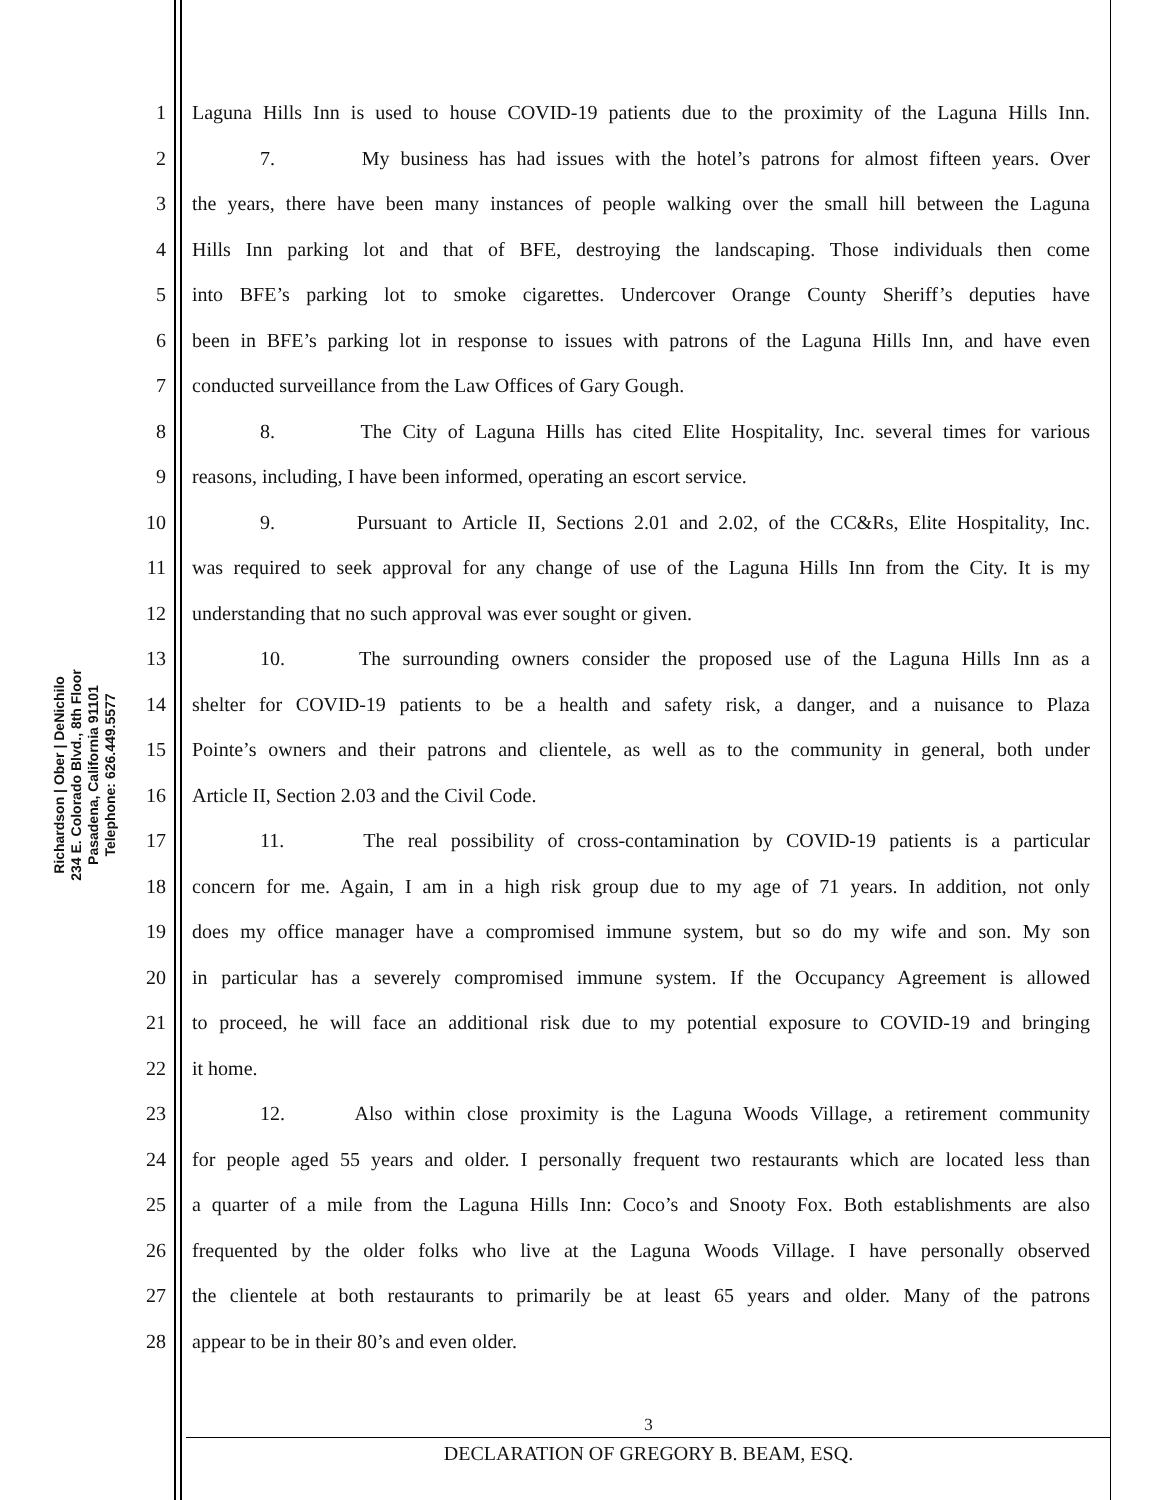Richardson | Ober | DeNichilo
234 E. Colorado Blvd., 8th Floor
Pasadena, California 91101
Telephone: 626.449.5577
1 Laguna Hills Inn is used to house COVID-19 patients due to the proximity of the Laguna Hills Inn.
2 7. My business has had issues with the hotel’s patrons for almost fifteen years. Over
3 the years, there have been many instances of people walking over the small hill between the Laguna
4 Hills Inn parking lot and that of BFE, destroying the landscaping. Those individuals then come
5 into BFE’s parking lot to smoke cigarettes. Undercover Orange County Sheriff’s deputies have
6 been in BFE’s parking lot in response to issues with patrons of the Laguna Hills Inn, and have even
7 conducted surveillance from the Law Offices of Gary Gough.
8 8. The City of Laguna Hills has cited Elite Hospitality, Inc. several times for various
9 reasons, including, I have been informed, operating an escort service.
10 9. Pursuant to Article II, Sections 2.01 and 2.02, of the CC&Rs, Elite Hospitality, Inc.
11 was required to seek approval for any change of use of the Laguna Hills Inn from the City. It is my
12 understanding that no such approval was ever sought or given.
13 10. The surrounding owners consider the proposed use of the Laguna Hills Inn as a
14 shelter for COVID-19 patients to be a health and safety risk, a danger, and a nuisance to Plaza
15 Pointe’s owners and their patrons and clientele, as well as to the community in general, both under
16 Article II, Section 2.03 and the Civil Code.
17 11. The real possibility of cross-contamination by COVID-19 patients is a particular
18 concern for me. Again, I am in a high risk group due to my age of 71 years. In addition, not only
19 does my office manager have a compromised immune system, but so do my wife and son. My son
20 in particular has a severely compromised immune system. If the Occupancy Agreement is allowed
21 to proceed, he will face an additional risk due to my potential exposure to COVID-19 and bringing
22 it home.
23 12. Also within close proximity is the Laguna Woods Village, a retirement community
24 for people aged 55 years and older. I personally frequent two restaurants which are located less than
25 a quarter of a mile from the Laguna Hills Inn: Coco’s and Snooty Fox. Both establishments are also
26 frequented by the older folks who live at the Laguna Woods Village. I have personally observed
27 the clientele at both restaurants to primarily be at least 65 years and older. Many of the patrons
28 appear to be in their 80’s and even older.
3
DECLARATION OF GREGORY B. BEAM, ESQ.